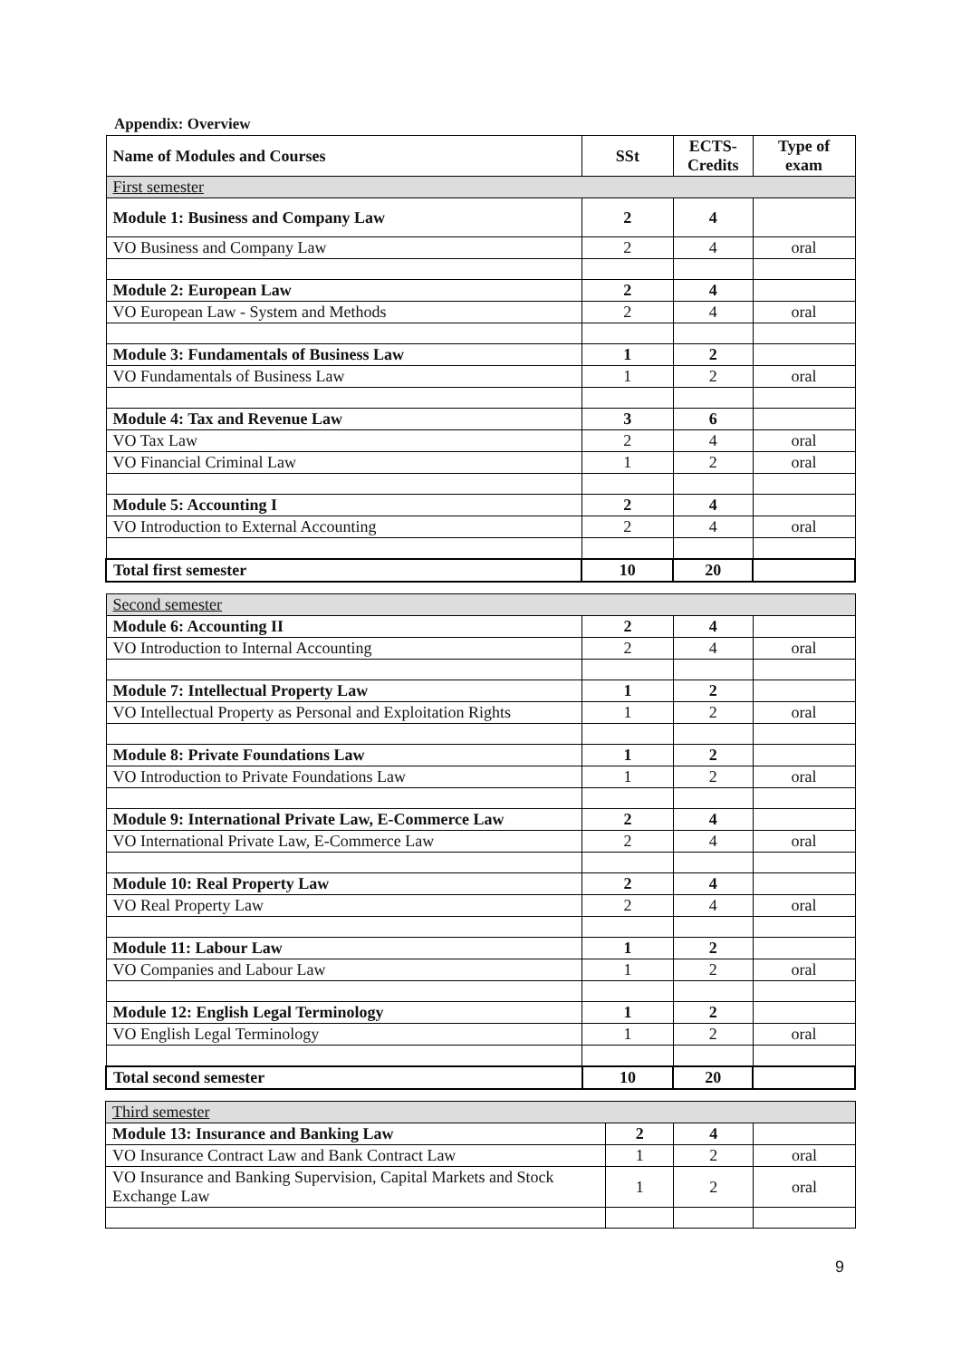Appendix: Overview
| Name of Modules and Courses | SSt | ECTS- Credits | Type of exam |
| --- | --- | --- | --- |
| First semester | | | |
| Module 1: Business and Company Law | 2 | 4 | |
| VO Business and Company Law | 2 | 4 | oral |
| Module 2: European Law | 2 | 4 | |
| VO European Law - System and Methods | 2 | 4 | oral |
| Module 3: Fundamentals of Business Law | 1 | 2 | |
| VO Fundamentals of Business Law | 1 | 2 | oral |
| Module 4: Tax and Revenue Law | 3 | 6 | |
| VO Tax Law | 2 | 4 | oral |
| VO Financial Criminal Law | 1 | 2 | oral |
| Module 5: Accounting I | 2 | 4 | |
| VO Introduction to External Accounting | 2 | 4 | oral |
| Total first semester | 10 | 20 | |
| Second semester | | | |
| Module 6: Accounting II | 2 | 4 | |
| VO Introduction to Internal Accounting | 2 | 4 | oral |
| Module 7: Intellectual Property Law | 1 | 2 | |
| VO Intellectual Property as Personal and Exploitation Rights | 1 | 2 | oral |
| Module 8: Private Foundations Law | 1 | 2 | |
| VO Introduction to Private Foundations Law | 1 | 2 | oral |
| Module 9: International Private Law, E-Commerce Law | 2 | 4 | |
| VO International Private Law, E-Commerce Law | 2 | 4 | oral |
| Module 10: Real Property Law | 2 | 4 | |
| VO Real Property Law | 2 | 4 | oral |
| Module 11: Labour Law | 1 | 2 | |
| VO Companies and Labour Law | 1 | 2 | oral |
| Module 12: English Legal Terminology | 1 | 2 | |
| VO English Legal Terminology | 1 | 2 | oral |
| Total second semester | 10 | 20 | |
| Third semester | | | |
| Module 13: Insurance and Banking Law | 2 | 4 | |
| VO Insurance Contract Law and Bank Contract Law | 1 | 2 | oral |
| VO Insurance and Banking Supervision, Capital Markets and Stock Exchange Law | 1 | 2 | oral |
9